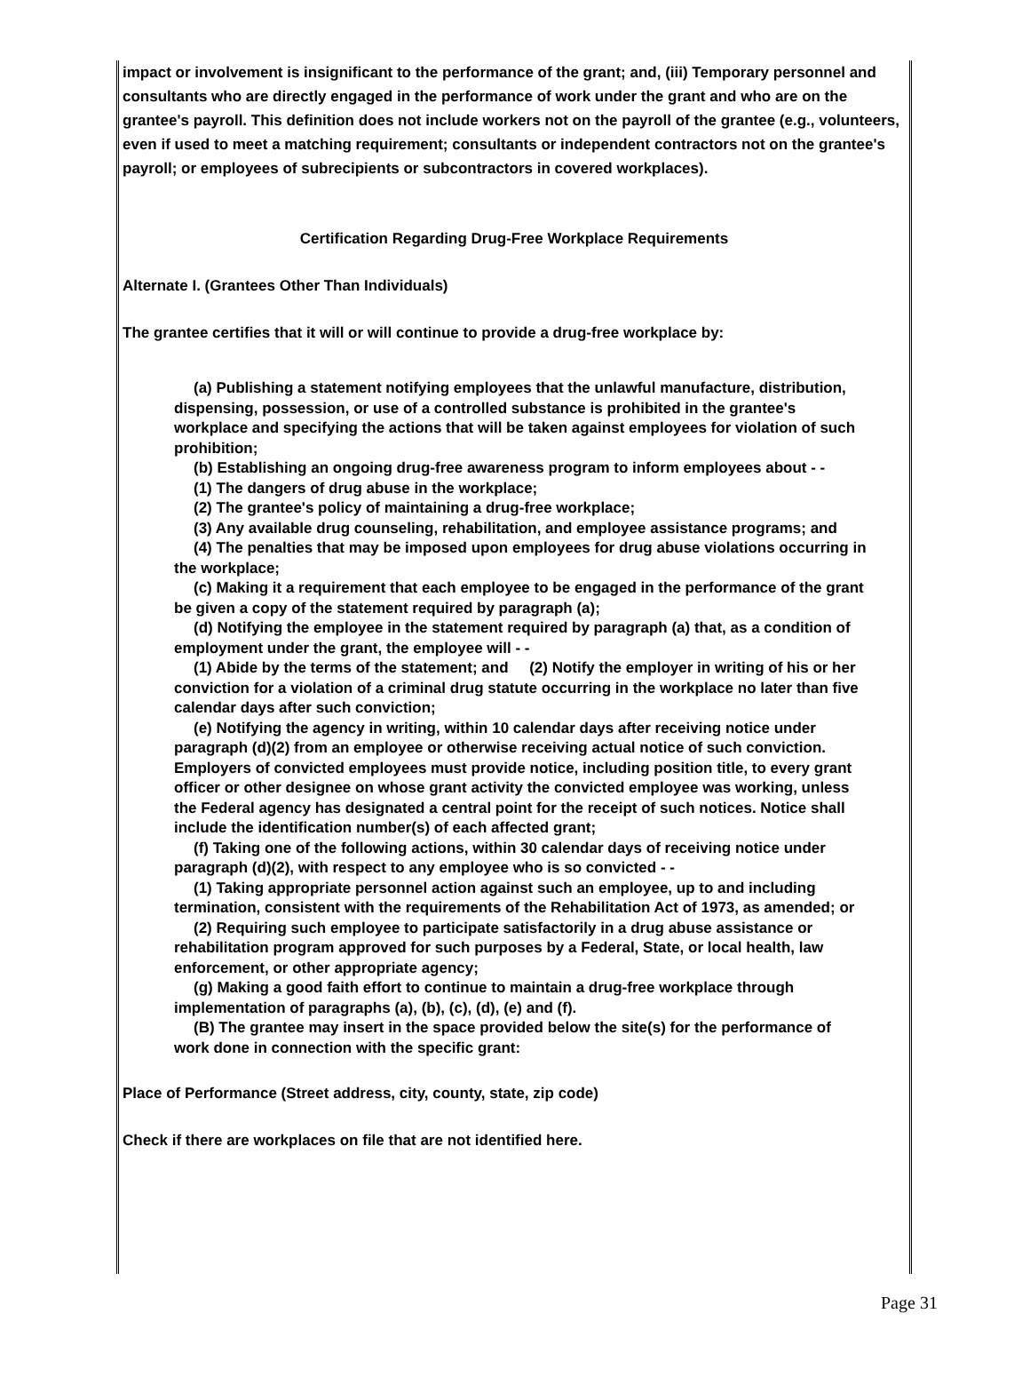impact or involvement is insignificant to the performance of the grant; and, (iii) Temporary personnel and consultants who are directly engaged in the performance of work under the grant and who are on the grantee's payroll. This definition does not include workers not on the payroll of the grantee (e.g., volunteers, even if used to meet a matching requirement; consultants or independent contractors not on the grantee's payroll; or employees of subrecipients or subcontractors in covered workplaces).
Certification Regarding Drug-Free Workplace Requirements
Alternate I. (Grantees Other Than Individuals)
The grantee certifies that it will or will continue to provide a drug-free workplace by:
(a) Publishing a statement notifying employees that the unlawful manufacture, distribution, dispensing, possession, or use of a controlled substance is prohibited in the grantee's workplace and specifying the actions that will be taken against employees for violation of such prohibition;
(b) Establishing an ongoing drug-free awareness program to inform employees about - -
(1) The dangers of drug abuse in the workplace;
(2) The grantee's policy of maintaining a drug-free workplace;
(3) Any available drug counseling, rehabilitation, and employee assistance programs; and
(4) The penalties that may be imposed upon employees for drug abuse violations occurring in the workplace;
(c) Making it a requirement that each employee to be engaged in the performance of the grant be given a copy of the statement required by paragraph (a);
(d) Notifying the employee in the statement required by paragraph (a) that, as a condition of employment under the grant, the employee will - -
(1) Abide by the terms of the statement; and (2) Notify the employer in writing of his or her conviction for a violation of a criminal drug statute occurring in the workplace no later than five calendar days after such conviction;
(e) Notifying the agency in writing, within 10 calendar days after receiving notice under paragraph (d)(2) from an employee or otherwise receiving actual notice of such conviction. Employers of convicted employees must provide notice, including position title, to every grant officer or other designee on whose grant activity the convicted employee was working, unless the Federal agency has designated a central point for the receipt of such notices. Notice shall include the identification number(s) of each affected grant;
(f) Taking one of the following actions, within 30 calendar days of receiving notice under paragraph (d)(2), with respect to any employee who is so convicted - -
(1) Taking appropriate personnel action against such an employee, up to and including termination, consistent with the requirements of the Rehabilitation Act of 1973, as amended; or
(2) Requiring such employee to participate satisfactorily in a drug abuse assistance or rehabilitation program approved for such purposes by a Federal, State, or local health, law enforcement, or other appropriate agency;
(g) Making a good faith effort to continue to maintain a drug-free workplace through implementation of paragraphs (a), (b), (c), (d), (e) and (f).
(B) The grantee may insert in the space provided below the site(s) for the performance of work done in connection with the specific grant:
Place of Performance (Street address, city, county, state, zip code)
Check if there are workplaces on file that are not identified here.
Page 31